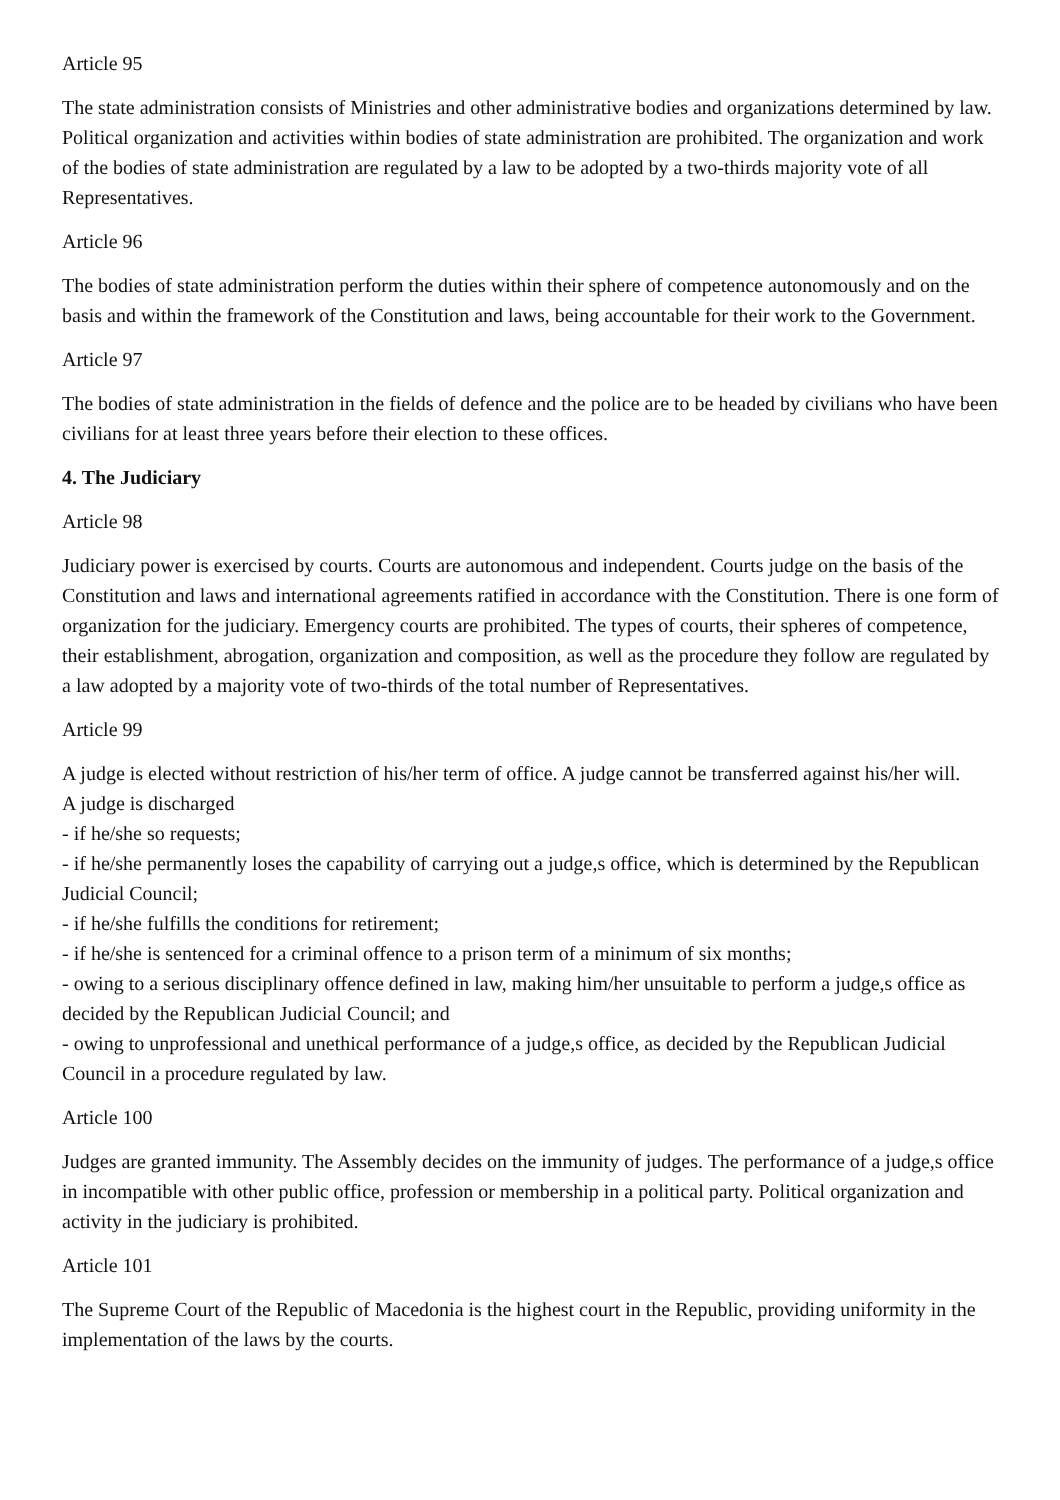Article 95
The state administration consists of Ministries and other administrative bodies and organizations determined by law. Political organization and activities within bodies of state administration are prohibited. The organization and work of the bodies of state administration are regulated by a law to be adopted by a two-thirds majority vote of all Representatives.
Article 96
The bodies of state administration perform the duties within their sphere of competence autonomously and on the basis and within the framework of the Constitution and laws, being accountable for their work to the Government.
Article 97
The bodies of state administration in the fields of defence and the police are to be headed by civilians who have been civilians for at least three years before their election to these offices.
4. The Judiciary
Article 98
Judiciary power is exercised by courts. Courts are autonomous and independent. Courts judge on the basis of the Constitution and laws and international agreements ratified in accordance with the Constitution. There is one form of organization for the judiciary. Emergency courts are prohibited. The types of courts, their spheres of competence, their establishment, abrogation, organization and composition, as well as the procedure they follow are regulated by a law adopted by a majority vote of two-thirds of the total number of Representatives.
Article 99
A judge is elected without restriction of his/her term of office. A judge cannot be transferred against his/her will.
A judge is discharged
- if he/she so requests;
- if he/she permanently loses the capability of carrying out a judge,s office, which is determined by the Republican Judicial Council;
- if he/she fulfills the conditions for retirement;
- if he/she is sentenced for a criminal offence to a prison term of a minimum of six months;
- owing to a serious disciplinary offence defined in law, making him/her unsuitable to perform a judge,s office as decided by the Republican Judicial Council; and
- owing to unprofessional and unethical performance of a judge,s office, as decided by the Republican Judicial Council in a procedure regulated by law.
Article 100
Judges are granted immunity. The Assembly decides on the immunity of judges. The performance of a judge,s office in incompatible with other public office, profession or membership in a political party. Political organization and activity in the judiciary is prohibited.
Article 101
The Supreme Court of the Republic of Macedonia is the highest court in the Republic, providing uniformity in the implementation of the laws by the courts.